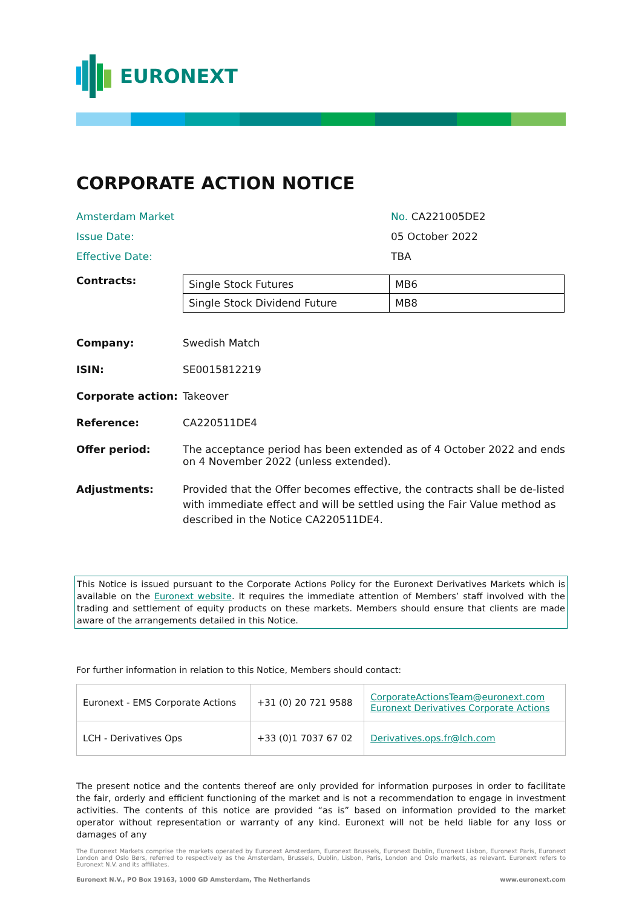EURONEXT
CORPORATE ACTION NOTICE
Amsterdam Market No. CA221005DE2
Issue Date: 05 October 2022
Effective Date: TBA
Contracts:
| Single Stock Futures | MB6 |
| Single Stock Dividend Future | MB8 |
Company: Swedish Match
ISIN: SE0015812219
Corporate action: Takeover
Reference: CA220511DE4
Offer period: The acceptance period has been extended as of 4 October 2022 and ends on 4 November 2022 (unless extended).
Adjustments: Provided that the Offer becomes effective, the contracts shall be de-listed with immediate effect and will be settled using the Fair Value method as described in the Notice CA220511DE4.
This Notice is issued pursuant to the Corporate Actions Policy for the Euronext Derivatives Markets which is available on the Euronext website. It requires the immediate attention of Members’ staff involved with the trading and settlement of equity products on these markets. Members should ensure that clients are made aware of the arrangements detailed in this Notice.
For further information in relation to this Notice, Members should contact:
| Euronext - EMS Corporate Actions | +31 (0) 20 721 9588 | CorporateActionsTeam@euronext.com Euronext Derivatives Corporate Actions |
| LCH - Derivatives Ops | +33 (0)1 7037 67 02 | Derivatives.ops.fr@lch.com |
The present notice and the contents thereof are only provided for information purposes in order to facilitate the fair, orderly and efficient functioning of the market and is not a recommendation to engage in investment activities. The contents of this notice are provided “as is” based on information provided to the market operator without representation or warranty of any kind. Euronext will not be held liable for any loss or damages of any
The Euronext Markets comprise the markets operated by Euronext Amsterdam, Euronext Brussels, Euronext Dublin, Euronext Lisbon, Euronext Paris, Euronext London and Oslo Børs, referred to respectively as the Amsterdam, Brussels, Dublin, Lisbon, Paris, London and Oslo markets, as relevant. Euronext refers to Euronext N.V. and its affiliates.
Euronext N.V., PO Box 19163, 1000 GD Amsterdam, The Netherlands www.euronext.com